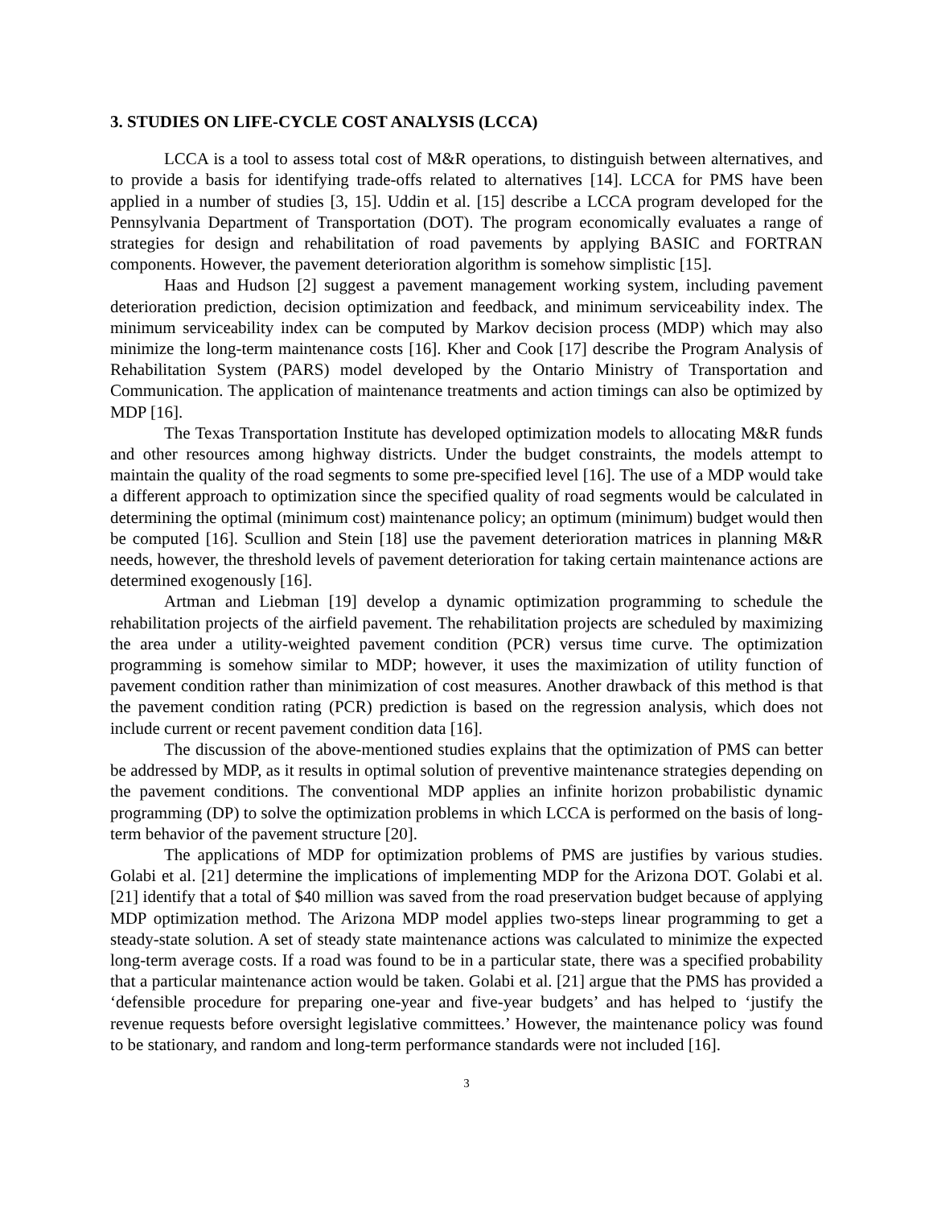3. STUDIES ON LIFE-CYCLE COST ANALYSIS (LCCA)
LCCA is a tool to assess total cost of M&R operations, to distinguish between alternatives, and to provide a basis for identifying trade-offs related to alternatives [14]. LCCA for PMS have been applied in a number of studies [3, 15]. Uddin et al. [15] describe a LCCA program developed for the Pennsylvania Department of Transportation (DOT). The program economically evaluates a range of strategies for design and rehabilitation of road pavements by applying BASIC and FORTRAN components. However, the pavement deterioration algorithm is somehow simplistic [15].
Haas and Hudson [2] suggest a pavement management working system, including pavement deterioration prediction, decision optimization and feedback, and minimum serviceability index. The minimum serviceability index can be computed by Markov decision process (MDP) which may also minimize the long-term maintenance costs [16]. Kher and Cook [17] describe the Program Analysis of Rehabilitation System (PARS) model developed by the Ontario Ministry of Transportation and Communication. The application of maintenance treatments and action timings can also be optimized by MDP [16].
The Texas Transportation Institute has developed optimization models to allocating M&R funds and other resources among highway districts. Under the budget constraints, the models attempt to maintain the quality of the road segments to some pre-specified level [16]. The use of a MDP would take a different approach to optimization since the specified quality of road segments would be calculated in determining the optimal (minimum cost) maintenance policy; an optimum (minimum) budget would then be computed [16]. Scullion and Stein [18] use the pavement deterioration matrices in planning M&R needs, however, the threshold levels of pavement deterioration for taking certain maintenance actions are determined exogenously [16].
Artman and Liebman [19] develop a dynamic optimization programming to schedule the rehabilitation projects of the airfield pavement. The rehabilitation projects are scheduled by maximizing the area under a utility-weighted pavement condition (PCR) versus time curve. The optimization programming is somehow similar to MDP; however, it uses the maximization of utility function of pavement condition rather than minimization of cost measures. Another drawback of this method is that the pavement condition rating (PCR) prediction is based on the regression analysis, which does not include current or recent pavement condition data [16].
The discussion of the above-mentioned studies explains that the optimization of PMS can better be addressed by MDP, as it results in optimal solution of preventive maintenance strategies depending on the pavement conditions. The conventional MDP applies an infinite horizon probabilistic dynamic programming (DP) to solve the optimization problems in which LCCA is performed on the basis of long-term behavior of the pavement structure [20].
The applications of MDP for optimization problems of PMS are justifies by various studies. Golabi et al. [21] determine the implications of implementing MDP for the Arizona DOT. Golabi et al. [21] identify that a total of $40 million was saved from the road preservation budget because of applying MDP optimization method. The Arizona MDP model applies two-steps linear programming to get a steady-state solution. A set of steady state maintenance actions was calculated to minimize the expected long-term average costs. If a road was found to be in a particular state, there was a specified probability that a particular maintenance action would be taken. Golabi et al. [21] argue that the PMS has provided a ‘defensible procedure for preparing one-year and five-year budgets’ and has helped to ‘justify the revenue requests before oversight legislative committees.’ However, the maintenance policy was found to be stationary, and random and long-term performance standards were not included [16].
3